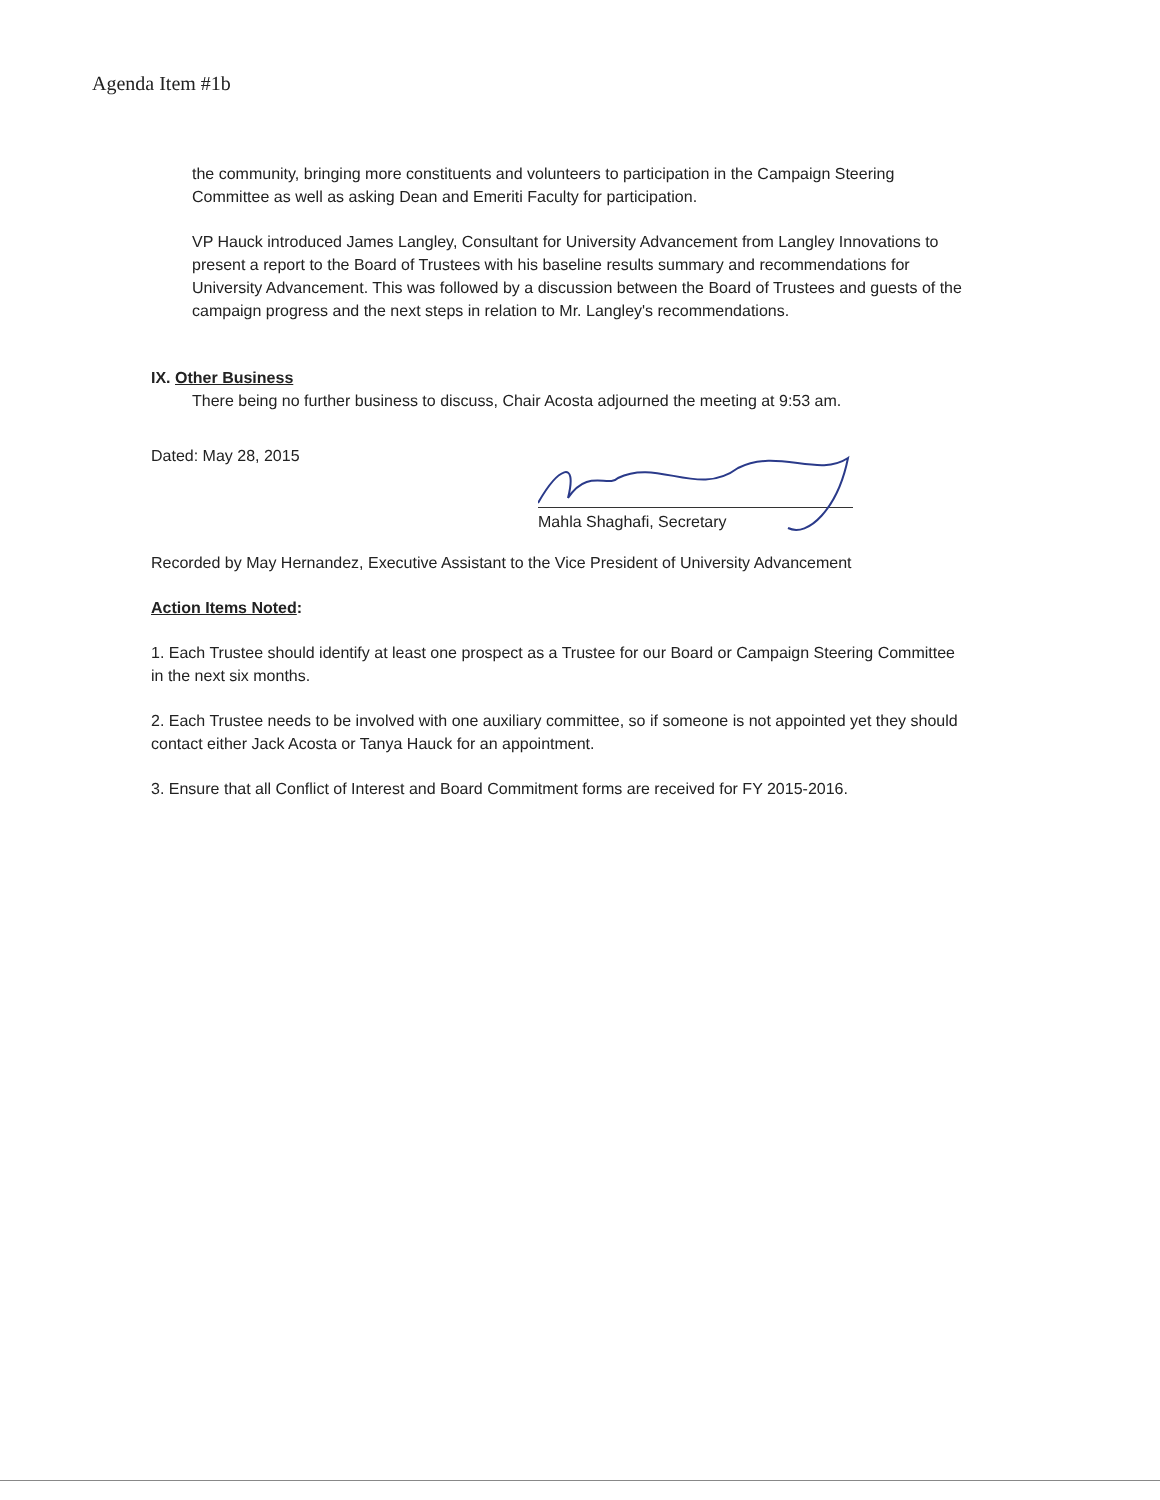Agenda Item #1b
the community, bringing more constituents and volunteers to participation in the Campaign Steering Committee as well as asking Dean and Emeriti Faculty for participation.
VP Hauck introduced James Langley, Consultant for University Advancement from Langley Innovations to present a report to the Board of Trustees with his baseline results summary and recommendations for University Advancement. This was followed by a discussion between the Board of Trustees and guests of the campaign progress and the next steps in relation to Mr. Langley's recommendations.
IX. Other Business
There being no further business to discuss, Chair Acosta adjourned the meeting at 9:53 am.
Dated: May 28, 2015
Mahla Shaghafi, Secretary
Recorded by May Hernandez, Executive Assistant to the Vice President of University Advancement
Action Items Noted:
1. Each Trustee should identify at least one prospect as a Trustee for our Board or Campaign Steering Committee in the next six months.
2. Each Trustee needs to be involved with one auxiliary committee, so if someone is not appointed yet they should contact either Jack Acosta or Tanya Hauck for an appointment.
3. Ensure that all Conflict of Interest and Board Commitment forms are received for FY 2015-2016.